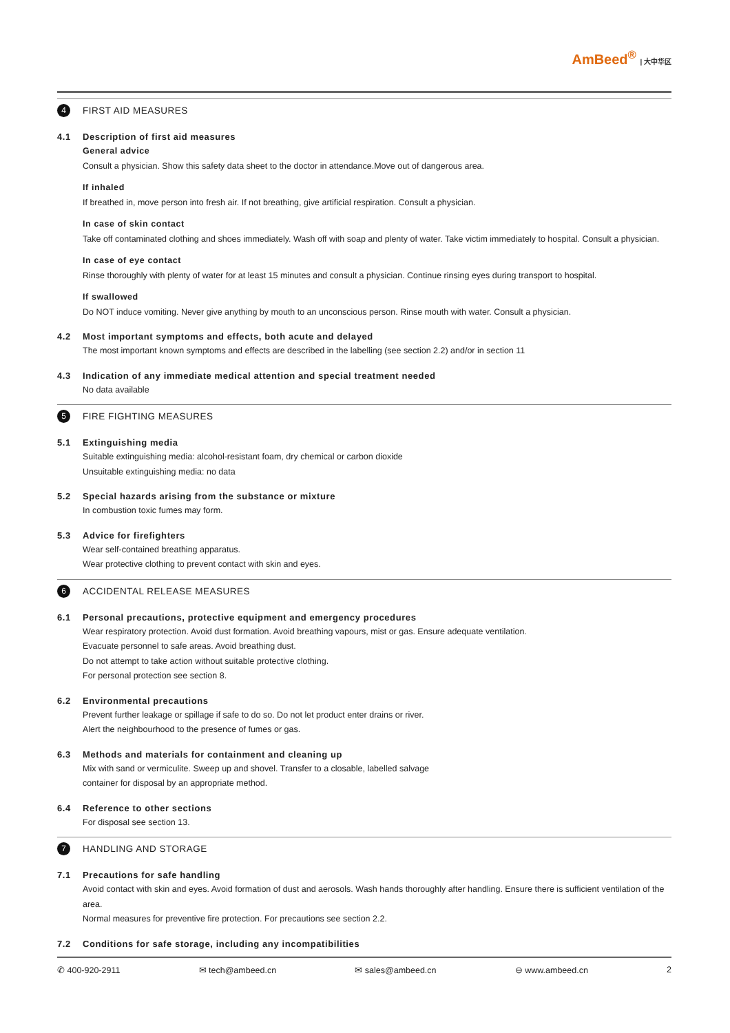AmBeed<sup>®</sup> | 大中华区
4
FIRST AID MEASURES
4.1 Description of first aid measures
General advice
Consult a physician. Show this safety data sheet to the doctor in attendance.Move out of dangerous area.
If inhaled
If breathed in, move person into fresh air. If not breathing, give artificial respiration. Consult a physician.
In case of skin contact
Take off contaminated clothing and shoes immediately. Wash off with soap and plenty of water. Take victim immediately to hospital. Consult a physician.
In case of eye contact
Rinse thoroughly with plenty of water for at least 15 minutes and consult a physician. Continue rinsing eyes during transport to hospital.
If swallowed
Do NOT induce vomiting. Never give anything by mouth to an unconscious person. Rinse mouth with water. Consult a physician.
4.2 Most important symptoms and effects, both acute and delayed
The most important known symptoms and effects are described in the labelling (see section 2.2) and/or in section 11
4.3 Indication of any immediate medical attention and special treatment needed
No data available
5
FIRE FIGHTING MEASURES
5.1 Extinguishing media
Suitable extinguishing media: alcohol-resistant foam, dry chemical or carbon dioxide
Unsuitable extinguishing media: no data
5.2 Special hazards arising from the substance or mixture
In combustion toxic fumes may form.
5.3 Advice for firefighters
Wear self-contained breathing apparatus.
Wear protective clothing to prevent contact with skin and eyes.
6
ACCIDENTAL RELEASE MEASURES
6.1 Personal precautions, protective equipment and emergency procedures
Wear respiratory protection. Avoid dust formation. Avoid breathing vapours, mist or gas. Ensure adequate ventilation.
Evacuate personnel to safe areas. Avoid breathing dust.
Do not attempt to take action without suitable protective clothing.
For personal protection see section 8.
6.2 Environmental precautions
Prevent further leakage or spillage if safe to do so. Do not let product enter drains or river.
Alert the neighbourhood to the presence of fumes or gas.
6.3 Methods and materials for containment and cleaning up
Mix with sand or vermiculite. Sweep up and shovel. Transfer to a closable, labelled salvage
container for disposal by an appropriate method.
6.4 Reference to other sections
For disposal see section 13.
7
HANDLING AND STORAGE
7.1 Precautions for safe handling
Avoid contact with skin and eyes. Avoid formation of dust and aerosols. Wash hands thoroughly after handling. Ensure there is sufficient ventilation of the area.
Normal measures for preventive fire protection. For precautions see section 2.2.
7.2 Conditions for safe storage, including any incompatibilities
✆ 400-920-2911 ✉ tech@ambeed.cn ✉ sales@ambeed.cn ⊖ www.ambeed.cn 2